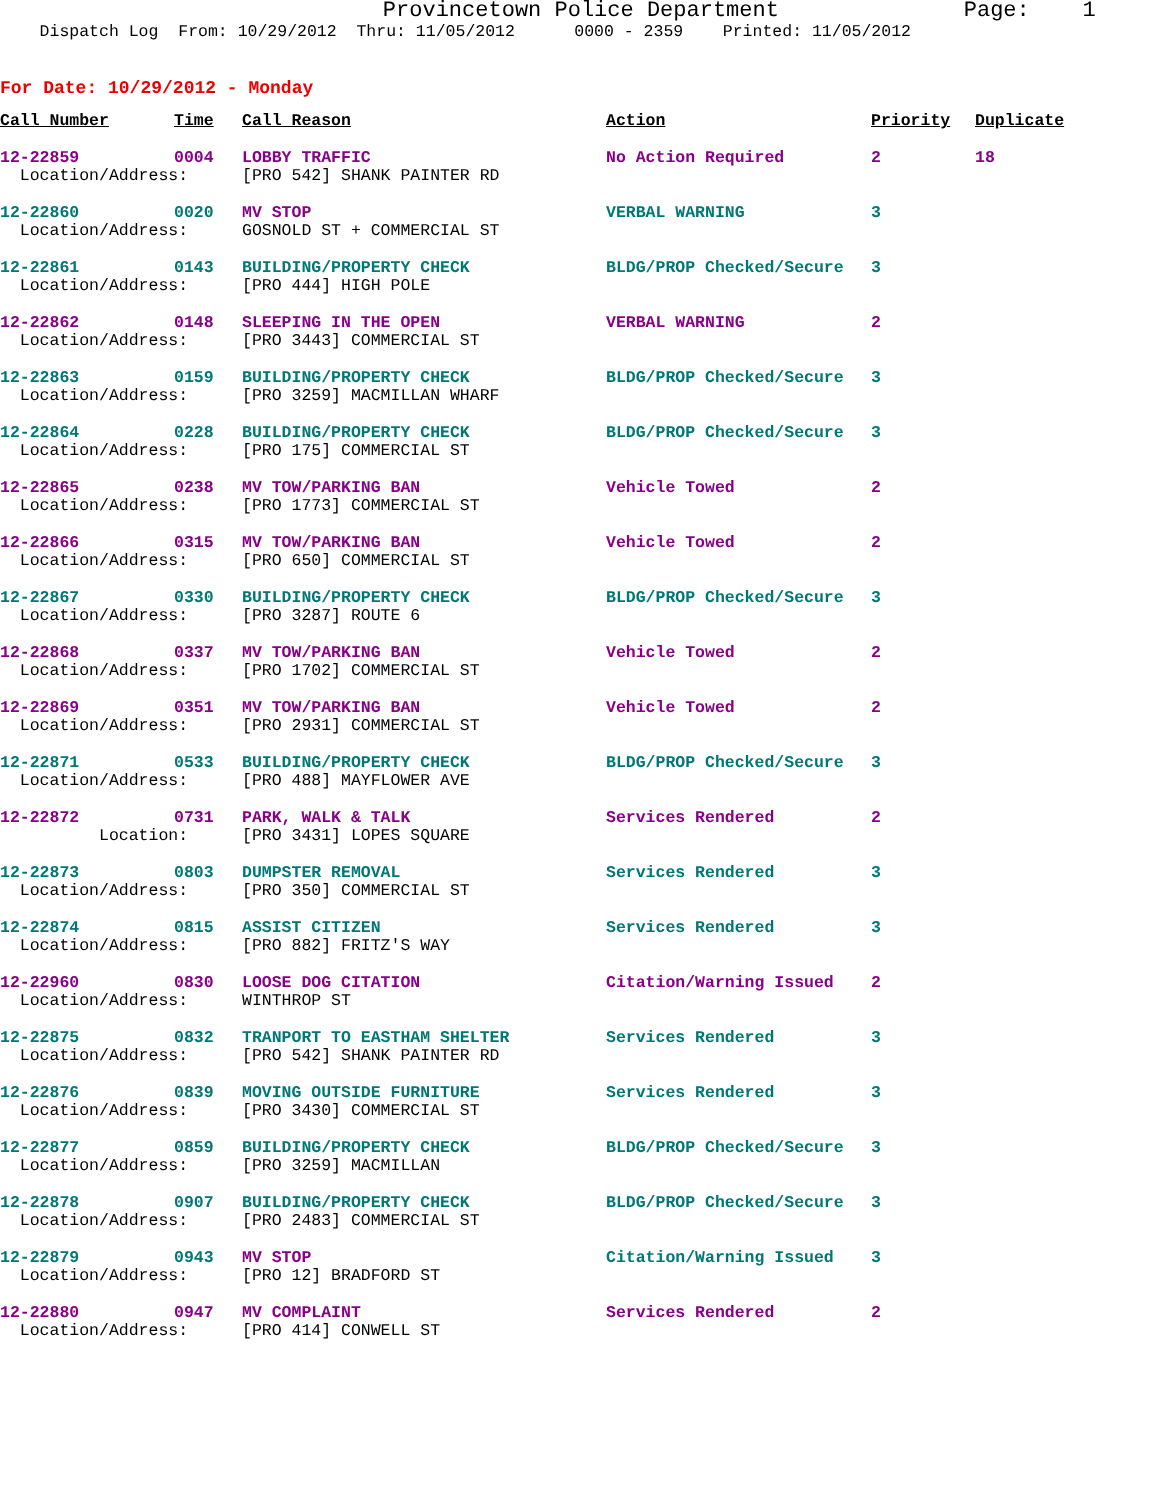Provincetown Police Department Page: 1
Dispatch Log From: 10/29/2012 Thru: 11/05/2012 0000 - 2359 Printed: 11/05/2012
For Date: 10/29/2012 - Monday
| Call Number | Time | Call Reason | Action | Priority | Duplicate |
| --- | --- | --- | --- | --- | --- |
| 12-22859 | 0004 | LOBBY TRAFFIC | No Action Required | 2 | 18 |
| Location/Address: | | [PRO 542] SHANK PAINTER RD | | | |
| 12-22860 | 0020 | MV STOP | VERBAL WARNING | 3 | |
| Location/Address: | | GOSNOLD ST + COMMERCIAL ST | | | |
| 12-22861 | 0143 | BUILDING/PROPERTY CHECK | BLDG/PROP Checked/Secure | 3 | |
| Location/Address: | | [PRO 444] HIGH POLE | | | |
| 12-22862 | 0148 | SLEEPING IN THE OPEN | VERBAL WARNING | 2 | |
| Location/Address: | | [PRO 3443] COMMERCIAL ST | | | |
| 12-22863 | 0159 | BUILDING/PROPERTY CHECK | BLDG/PROP Checked/Secure | 3 | |
| Location/Address: | | [PRO 3259] MACMILLAN WHARF | | | |
| 12-22864 | 0228 | BUILDING/PROPERTY CHECK | BLDG/PROP Checked/Secure | 3 | |
| Location/Address: | | [PRO 175] COMMERCIAL ST | | | |
| 12-22865 | 0238 | MV TOW/PARKING BAN | Vehicle Towed | 2 | |
| Location/Address: | | [PRO 1773] COMMERCIAL ST | | | |
| 12-22866 | 0315 | MV TOW/PARKING BAN | Vehicle Towed | 2 | |
| Location/Address: | | [PRO 650] COMMERCIAL ST | | | |
| 12-22867 | 0330 | BUILDING/PROPERTY CHECK | BLDG/PROP Checked/Secure | 3 | |
| Location/Address: | | [PRO 3287] ROUTE 6 | | | |
| 12-22868 | 0337 | MV TOW/PARKING BAN | Vehicle Towed | 2 | |
| Location/Address: | | [PRO 1702] COMMERCIAL ST | | | |
| 12-22869 | 0351 | MV TOW/PARKING BAN | Vehicle Towed | 2 | |
| Location/Address: | | [PRO 2931] COMMERCIAL ST | | | |
| 12-22871 | 0533 | BUILDING/PROPERTY CHECK | BLDG/PROP Checked/Secure | 3 | |
| Location/Address: | | [PRO 488] MAYFLOWER AVE | | | |
| 12-22872 | 0731 | PARK, WALK & TALK | Services Rendered | 2 | |
| Location: | | [PRO 3431] LOPES SQUARE | | | |
| 12-22873 | 0803 | DUMPSTER REMOVAL | Services Rendered | 3 | |
| Location/Address: | | [PRO 350] COMMERCIAL ST | | | |
| 12-22874 | 0815 | ASSIST CITIZEN | Services Rendered | 3 | |
| Location/Address: | | [PRO 882] FRITZ'S WAY | | | |
| 12-22960 | 0830 | LOOSE DOG CITATION | Citation/Warning Issued | 2 | |
| Location/Address: | | WINTHROP ST | | | |
| 12-22875 | 0832 | TRANPORT TO EASTHAM SHELTER | Services Rendered | 3 | |
| Location/Address: | | [PRO 542] SHANK PAINTER RD | | | |
| 12-22876 | 0839 | MOVING OUTSIDE FURNITURE | Services Rendered | 3 | |
| Location/Address: | | [PRO 3430] COMMERCIAL ST | | | |
| 12-22877 | 0859 | BUILDING/PROPERTY CHECK | BLDG/PROP Checked/Secure | 3 | |
| Location/Address: | | [PRO 3259] MACMILLAN | | | |
| 12-22878 | 0907 | BUILDING/PROPERTY CHECK | BLDG/PROP Checked/Secure | 3 | |
| Location/Address: | | [PRO 2483] COMMERCIAL ST | | | |
| 12-22879 | 0943 | MV STOP | Citation/Warning Issued | 3 | |
| Location/Address: | | [PRO 12] BRADFORD ST | | | |
| 12-22880 | 0947 | MV COMPLAINT | Services Rendered | 2 | |
| Location/Address: | | [PRO 414] CONWELL ST | | | |